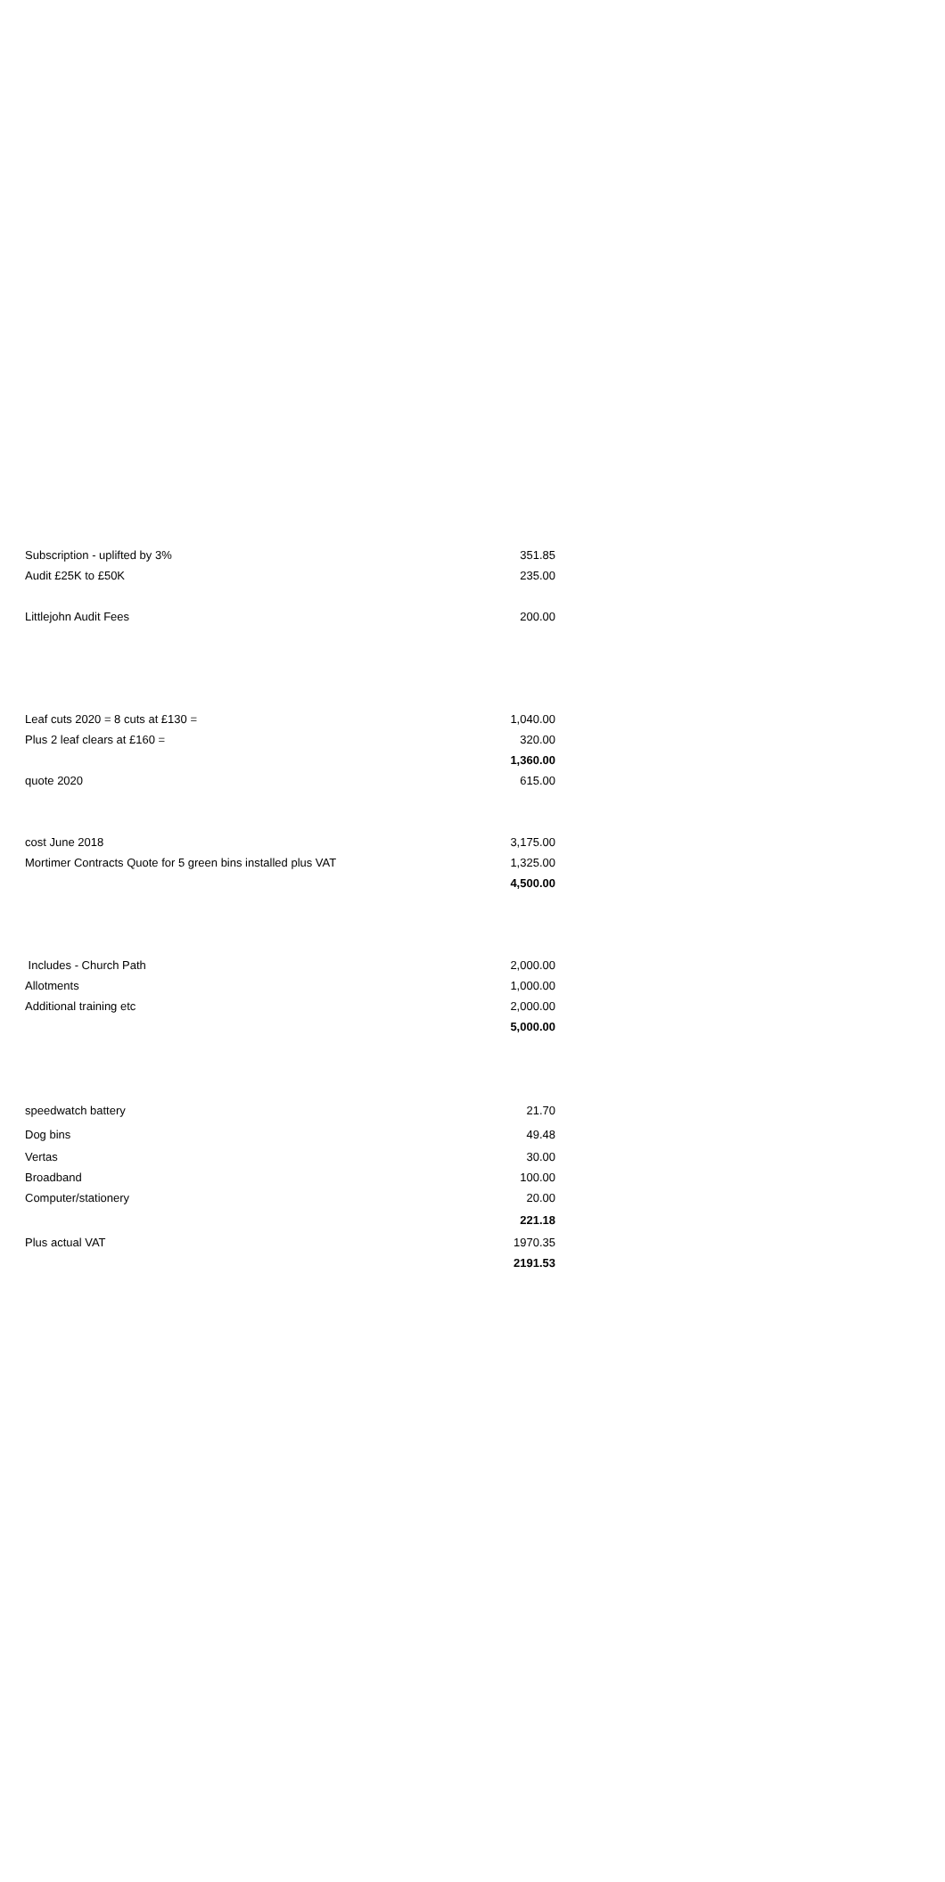| Subscription - uplifted by 3% | 351.85 |
| Audit £25K to £50K | 235.00 |
| Littlejohn Audit Fees | 200.00 |
| Leaf cuts 2020 = 8 cuts at £130 = | 1,040.00 |
| Plus 2 leaf clears at £160 = | 320.00 |
| | 1,360.00 |
| quote 2020 | 615.00 |
| cost June 2018 | 3,175.00 |
| Mortimer Contracts Quote for 5 green bins installed plus VAT | 1,325.00 |
| | 4,500.00 |
| Includes - Church Path | 2,000.00 |
| Allotments | 1,000.00 |
| Additional training etc | 2,000.00 |
| | 5,000.00 |
| speedwatch battery | 21.70 |
| Dog bins | 49.48 |
| Vertas | 30.00 |
| Broadband | 100.00 |
| Computer/stationery | 20.00 |
| | 221.18 |
| Plus actual VAT | 1970.35 |
| | 2191.53 |